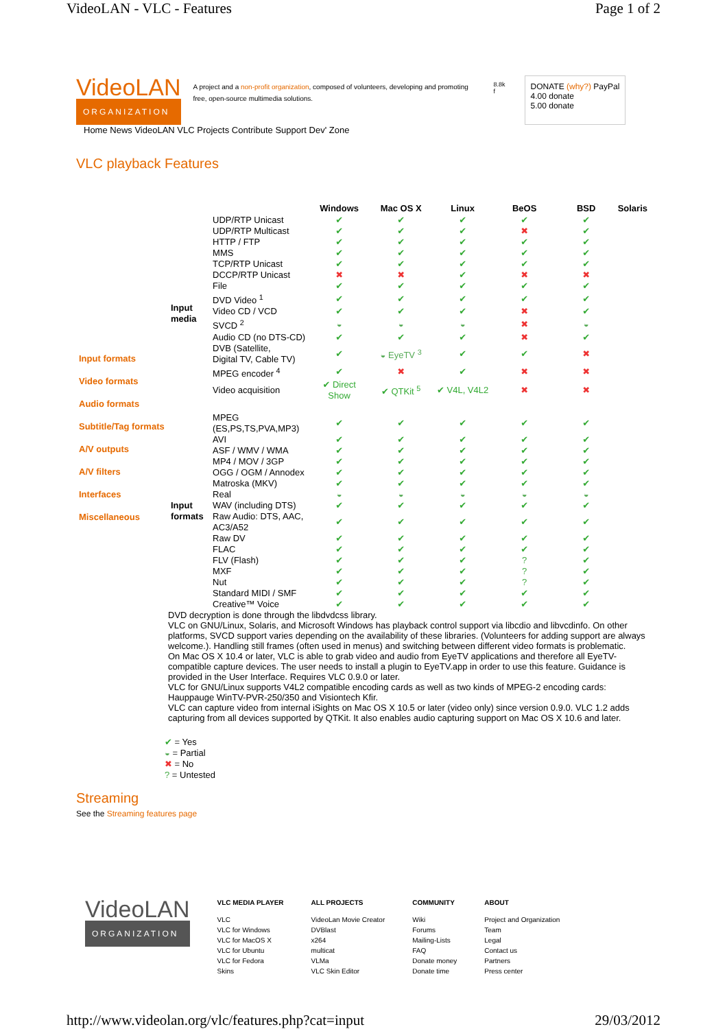VideoLAN - VLC - Features Page 1 of 2
VideoLAN
ORGANIZATION
A project and a non-profit organization, composed of volunteers, developing and promoting free, open-source multimedia solutions.
8.8k
f
DONATE (why?) PayPal
4.00 donate
5.00 donate
Home News VideoLAN VLC Projects Contribute Support Dev' Zone
VLC playback Features
Input formats
Video formats
Audio formats
Subtitle/Tag formats
A/V outputs
A/V filters
Interfaces
Miscellaneous
| | | Windows | Mac OS X | Linux | BeOS | BSD | Solaris |
| --- | --- | --- | --- | --- | --- | --- | --- |
| Input media | UDP/RTP Unicast | ✔ | ✔ | ✔ | ✔ | ✔ | |
| | UDP/RTP Multicast | ✔ | ✔ | ✔ | ✖ | ✔ | |
| | HTTP / FTP | ✔ | ✔ | ✔ | ✔ | ✔ | |
| | MMS | ✔ | ✔ | ✔ | ✔ | ✔ | |
| | TCP/RTP Unicast | ✔ | ✔ | ✔ | ✔ | ✔ | |
| | DCCP/RTP Unicast | ✖ | ✖ | ✔ | ✖ | ✖ | |
| | File | ✔ | ✔ | ✔ | ✔ | ✔ | |
| | DVD Video <sup>1</sup> | ✔ | ✔ | ✔ | ✔ | ✔ | |
| | Video CD / VCD | ✔ | ✔ | ✔ | ✖ | ✔ | |
| | SVCD <sup>2</sup> | ◒ | ◒ | ◒ | ✖ | ◒ | |
| | Audio CD (no DTS-CD) | ✔ | ✔ | ✔ | ✖ | ✔ | |
| | DVB (Satellite, Digital TV, Cable TV) | ✔ | ◒ EyeTV <sup>3</sup> | ✔ | ✔ | ✖ | |
| | MPEG encoder <sup>4</sup> | ✔ | ✖ | ✔ | ✖ | ✖ | |
| | Video acquisition | ✔ Direct Show | ✔ QTKit <sup>5</sup> | ✔ V4L, V4L2 | ✖ | ✖ | |
| Input formats | MPEG (ES,PS,TS,PVA,MP3) | ✔ | ✔ | ✔ | ✔ | ✔ | |
| | AVI | ✔ | ✔ | ✔ | ✔ | ✔ | |
| | ASF / WMV / WMA | ✔ | ✔ | ✔ | ✔ | ✔ | |
| | MP4 / MOV / 3GP | ✔ | ✔ | ✔ | ✔ | ✔ | |
| | OGG / OGM / Annodex | ✔ | ✔ | ✔ | ✔ | ✔ | |
| | Matroska (MKV) | ✔ | ✔ | ✔ | ✔ | ✔ | |
| | Real | ◒ | ◒ | ◒ | ◒ | ◒ | |
| | WAV (including DTS) | ✔ | ✔ | ✔ | ✔ | ✔ | |
| | Raw Audio: DTS, AAC, AC3/A52 | ✔ | ✔ | ✔ | ✔ | ✔ | |
| | Raw DV | ✔ | ✔ | ✔ | ✔ | ✔ | |
| | FLAC | ✔ | ✔ | ✔ | ✔ | ✔ | |
| | FLV (Flash) | ✔ | ✔ | ✔ | ? | ✔ | |
| | MXF | ✔ | ✔ | ✔ | ? | ✔ | |
| | Nut | ✔ | ✔ | ✔ | ? | ✔ | |
| | Standard MIDI / SMF | ✔ | ✔ | ✔ | ✔ | ✔ | |
| | Creative™ Voice | ✔ | ✔ | ✔ | ✔ | ✔ | |
DVD decryption is done through the libdvdcss library.
VLC on GNU/Linux, Solaris, and Microsoft Windows has playback control support via libcdio and libvcdinfo. On other platforms, SVCD support varies depending on the availability of these libraries. (Volunteers for adding support are always welcome.). Handling still frames (often used in menus) and switching between different video formats is problematic.
On Mac OS X 10.4 or later, VLC is able to grab video and audio from EyeTV applications and therefore all EyeTV-compatible capture devices. The user needs to install a plugin to EyeTV.app in order to use this feature. Guidance is provided in the User Interface. Requires VLC 0.9.0 or later.
VLC for GNU/Linux supports V4L2 compatible encoding cards as well as two kinds of MPEG-2 encoding cards: Hauppauge WinTV-PVR-250/350 and Visiontech Kfir.
VLC can capture video from internal iSights on Mac OS X 10.5 or later (video only) since version 0.9.0. VLC 1.2 adds capturing from all devices supported by QTKit. It also enables audio capturing support on Mac OS X 10.6 and later.
✔ = Yes
◒ = Partial
✖ = No
? = Untested
Streaming
See the Streaming features page
VideoLAN
ORGANIZATION
VLC MEDIA PLAYER
VLC
VLC for Windows
VLC for MacOS X
VLC for Ubuntu
VLC for Fedora
Skins
ALL PROJECTS
VideoLan Movie Creator
DVBlast
x264
multicat
VLMa
VLC Skin Editor
COMMUNITY
Wiki
Forums
Mailing-Lists
FAQ
Donate money
Donate time
ABOUT
Project and Organization
Team
Legal
Contact us
Partners
Press center
http://www.videolan.org/vlc/features.php?cat=input 29/03/2012